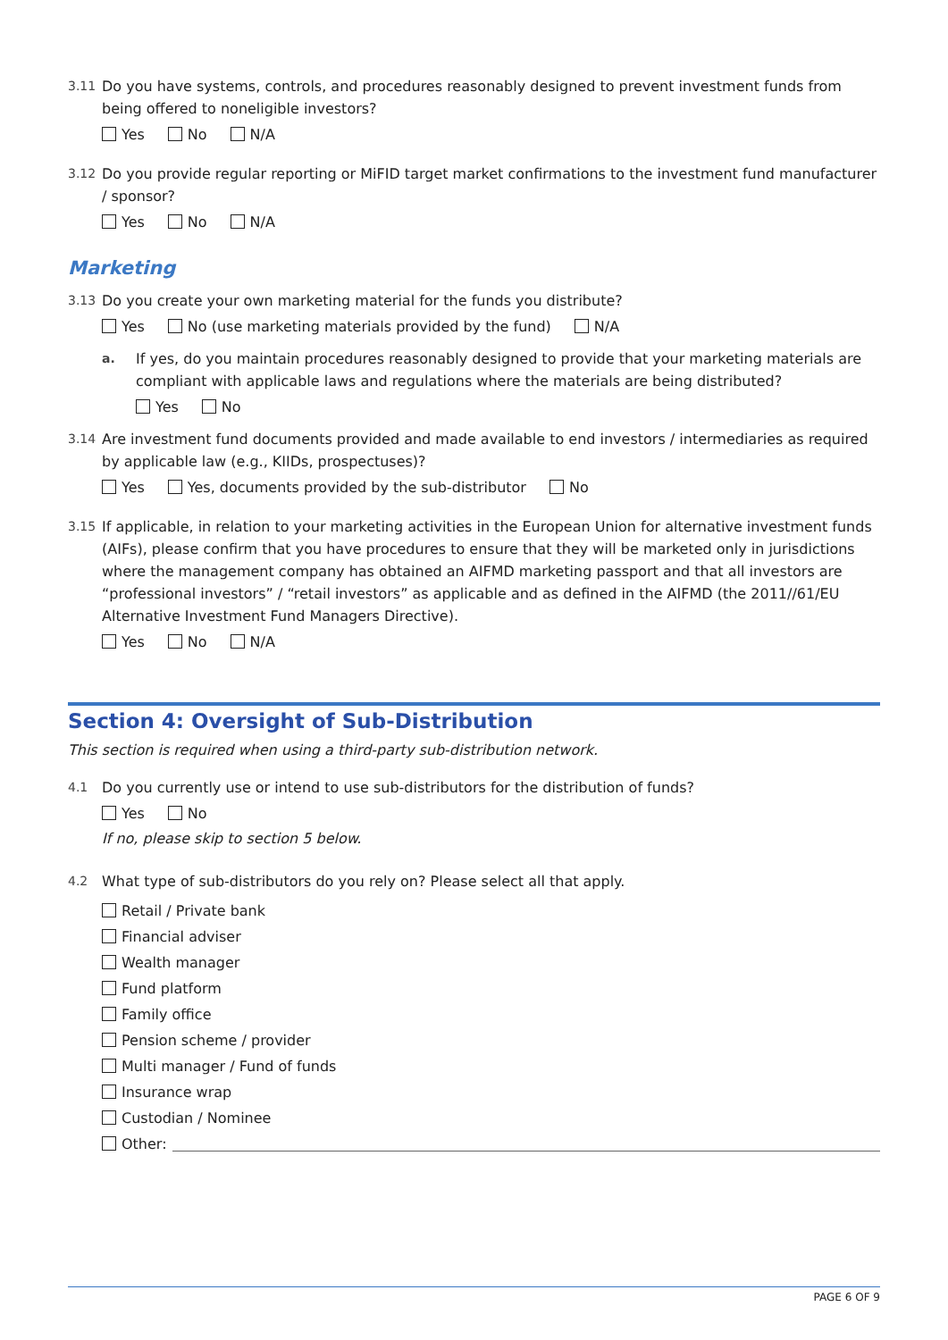3.11 Do you have systems, controls, and procedures reasonably designed to prevent investment funds from being offered to noneligible investors?
Yes No N/A
3.12 Do you provide regular reporting or MiFID target market confirmations to the investment fund manufacturer / sponsor?
Yes No N/A
Marketing
3.13 Do you create your own marketing material for the funds you distribute?
Yes No (use marketing materials provided by the fund) N/A
a. If yes, do you maintain procedures reasonably designed to provide that your marketing materials are compliant with applicable laws and regulations where the materials are being distributed?
Yes No
3.14 Are investment fund documents provided and made available to end investors / intermediaries as required by applicable law (e.g., KIIDs, prospectuses)?
Yes Yes, documents provided by the sub-distributor No
3.15 If applicable, in relation to your marketing activities in the European Union for alternative investment funds (AIFs), please confirm that you have procedures to ensure that they will be marketed only in jurisdictions where the management company has obtained an AIFMD marketing passport and that all investors are “professional investors” / “retail investors” as applicable and as defined in the AIFMD (the 2011//61/EU Alternative Investment Fund Managers Directive).
Yes No N/A
Section 4: Oversight of Sub-Distribution
This section is required when using a third-party sub-distribution network.
4.1 Do you currently use or intend to use sub-distributors for the distribution of funds?
Yes No
If no, please skip to section 5 below.
4.2 What type of sub-distributors do you rely on? Please select all that apply.
Retail / Private bank
Financial adviser
Wealth manager
Fund platform
Family office
Pension scheme / provider
Multi manager / Fund of funds
Insurance wrap
Custodian / Nominee
Other:
PAGE 6 OF 9